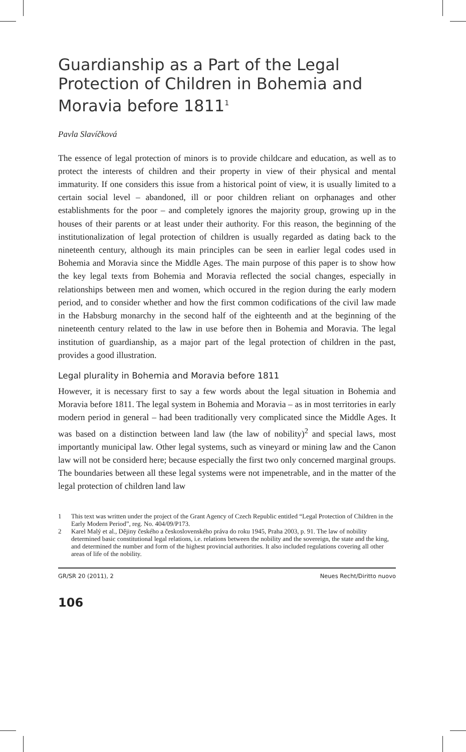Guardianship as a Part of the Legal Protection of Children in Bohemia and Moravia before 1811<sup>1</sup>
Pavla Slavíčková
The essence of legal protection of minors is to provide childcare and education, as well as to protect the interests of children and their property in view of their physical and mental immaturity. If one considers this issue from a historical point of view, it is usually limited to a certain social level – abandoned, ill or poor children reliant on orphanages and other establishments for the poor – and completely ignores the majority group, growing up in the houses of their parents or at least under their authority. For this reason, the beginning of the institutionalization of legal protection of children is usually regarded as dating back to the nineteenth century, although its main principles can be seen in earlier legal codes used in Bohemia and Moravia since the Middle Ages. The main purpose of this paper is to show how the key legal texts from Bohemia and Moravia reflected the social changes, especially in relationships between men and women, which occured in the region during the early modern period, and to consider whether and how the first common codifications of the civil law made in the Habsburg monarchy in the second half of the eighteenth and at the beginning of the nineteenth century related to the law in use before then in Bohemia and Moravia. The legal institution of guardianship, as a major part of the legal protection of children in the past, provides a good illustration.
Legal plurality in Bohemia and Moravia before 1811
However, it is necessary first to say a few words about the legal situation in Bohemia and Moravia before 1811. The legal system in Bohemia and Moravia – as in most territories in early modern period in general – had been traditionally very complicated since the Middle Ages. It was based on a distinction between land law (the law of nobility)<sup>2</sup> and special laws, most importantly municipal law. Other legal systems, such as vineyard or mining law and the Canon law will not be considerd here; because especially the first two only concerned marginal groups. The boundaries between all these legal systems were not impenetrable, and in the matter of the legal protection of children land law
1 This text was written under the project of the Grant Agency of Czech Republic entitled “Legal Protection of Children in the Early Modern Period”, reg. No. 404/09/P173.
2 Karel Malý et al., Dějiny českého a československého práva do roku 1945, Praha 2003, p. 91. The law of nobility determined basic constitutional legal relations, i.e. relations between the nobility and the sovereign, the state and the king, and determined the number and form of the highest provincial authorities. It also included regulations covering all other areas of life of the nobility.
GR/SR 20 (2011), 2 Neues Recht/Diritto nuovo
106